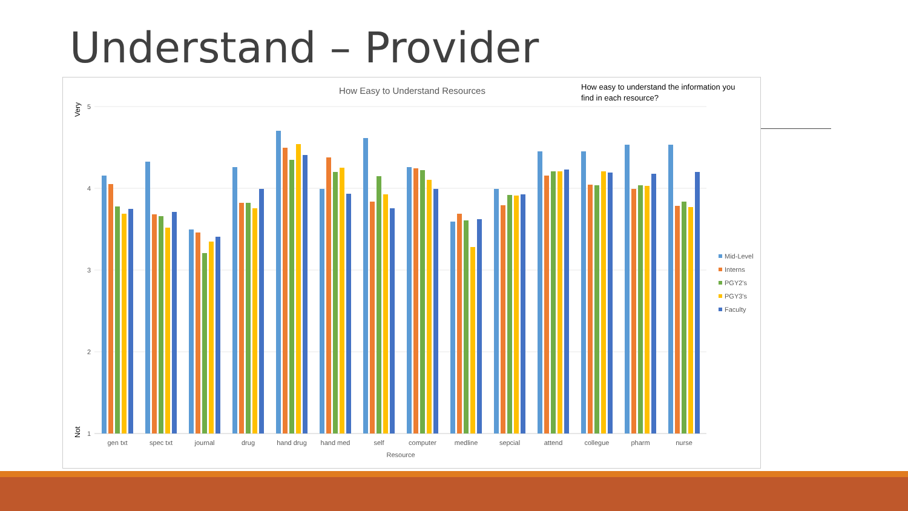Understand – Provider
How Easy to Understand Resources
How easy to understand the information you
find in each resource?
5
4
3
2
1
Very
Not
gen txt
spec txt
journal
drug
hand drug
hand med
self
computer
medline
sepcial
attend
collegue
pharm
nurse
Resource
Mid-Level
Interns
PGY2's
PGY3's
Faculty